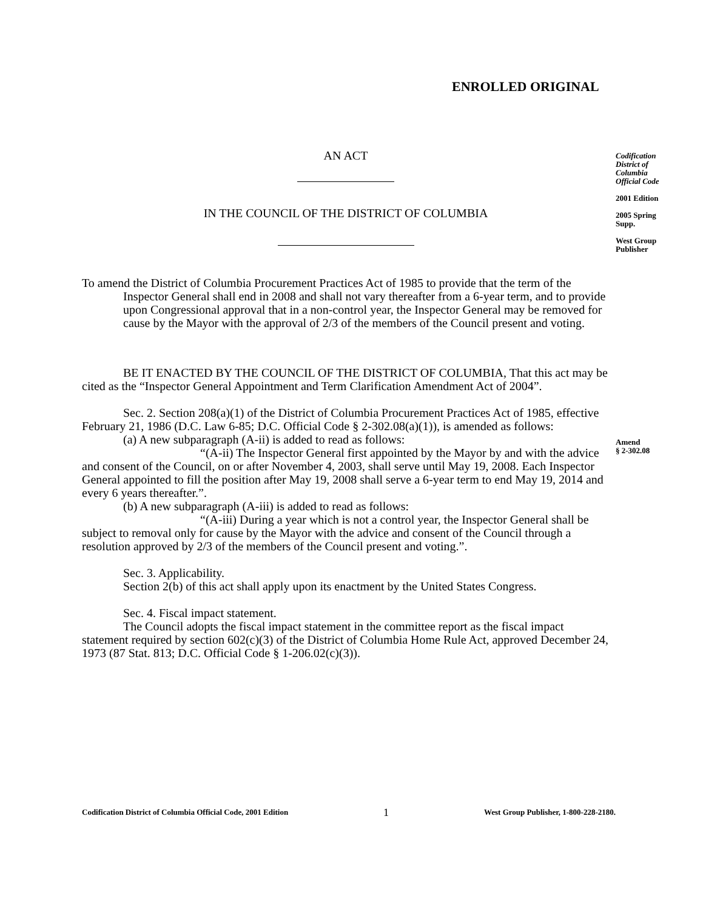ENROLLED ORIGINAL
Codification
District of
Columbia
Official Code
2001 Edition
2005 Spring
Supp.
West Group
Publisher
Amend
§ 2-302.08
AN ACT
IN THE COUNCIL OF THE DISTRICT OF COLUMBIA
To amend the District of Columbia Procurement Practices Act of 1985 to provide that the term of the Inspector General shall end in 2008 and shall not vary thereafter from a 6-year term, and to provide upon Congressional approval that in a non-control year, the Inspector General may be removed for cause by the Mayor with the approval of 2/3 of the members of the Council present and voting.
BE IT ENACTED BY THE COUNCIL OF THE DISTRICT OF COLUMBIA, That this act may be cited as the “Inspector General Appointment and Term Clarification Amendment Act of 2004”.
Sec. 2. Section 208(a)(1) of the District of Columbia Procurement Practices Act of 1985, effective February 21, 1986 (D.C. Law 6-85; D.C. Official Code § 2-302.08(a)(1)), is amended as follows:
(a) A new subparagraph (A-ii) is added to read as follows:
“(A-ii) The Inspector General first appointed by the Mayor by and with the advice and consent of the Council, on or after November 4, 2003, shall serve until May 19, 2008. Each Inspector General appointed to fill the position after May 19, 2008 shall serve a 6-year term to end May 19, 2014 and every 6 years thereafter.”.
(b) A new subparagraph (A-iii) is added to read as follows:
“(A-iii) During a year which is not a control year, the Inspector General shall be subject to removal only for cause by the Mayor with the advice and consent of the Council through a resolution approved by 2/3 of the members of the Council present and voting.”.
Sec. 3. Applicability.
Section 2(b) of this act shall apply upon its enactment by the United States Congress.
Sec. 4. Fiscal impact statement.
The Council adopts the fiscal impact statement in the committee report as the fiscal impact statement required by section 602(c)(3) of the District of Columbia Home Rule Act, approved December 24, 1973 (87 Stat. 813; D.C. Official Code § 1-206.02(c)(3)).
Codification District of Columbia Official Code, 2001 Edition 1 West Group Publisher, 1-800-228-2180.